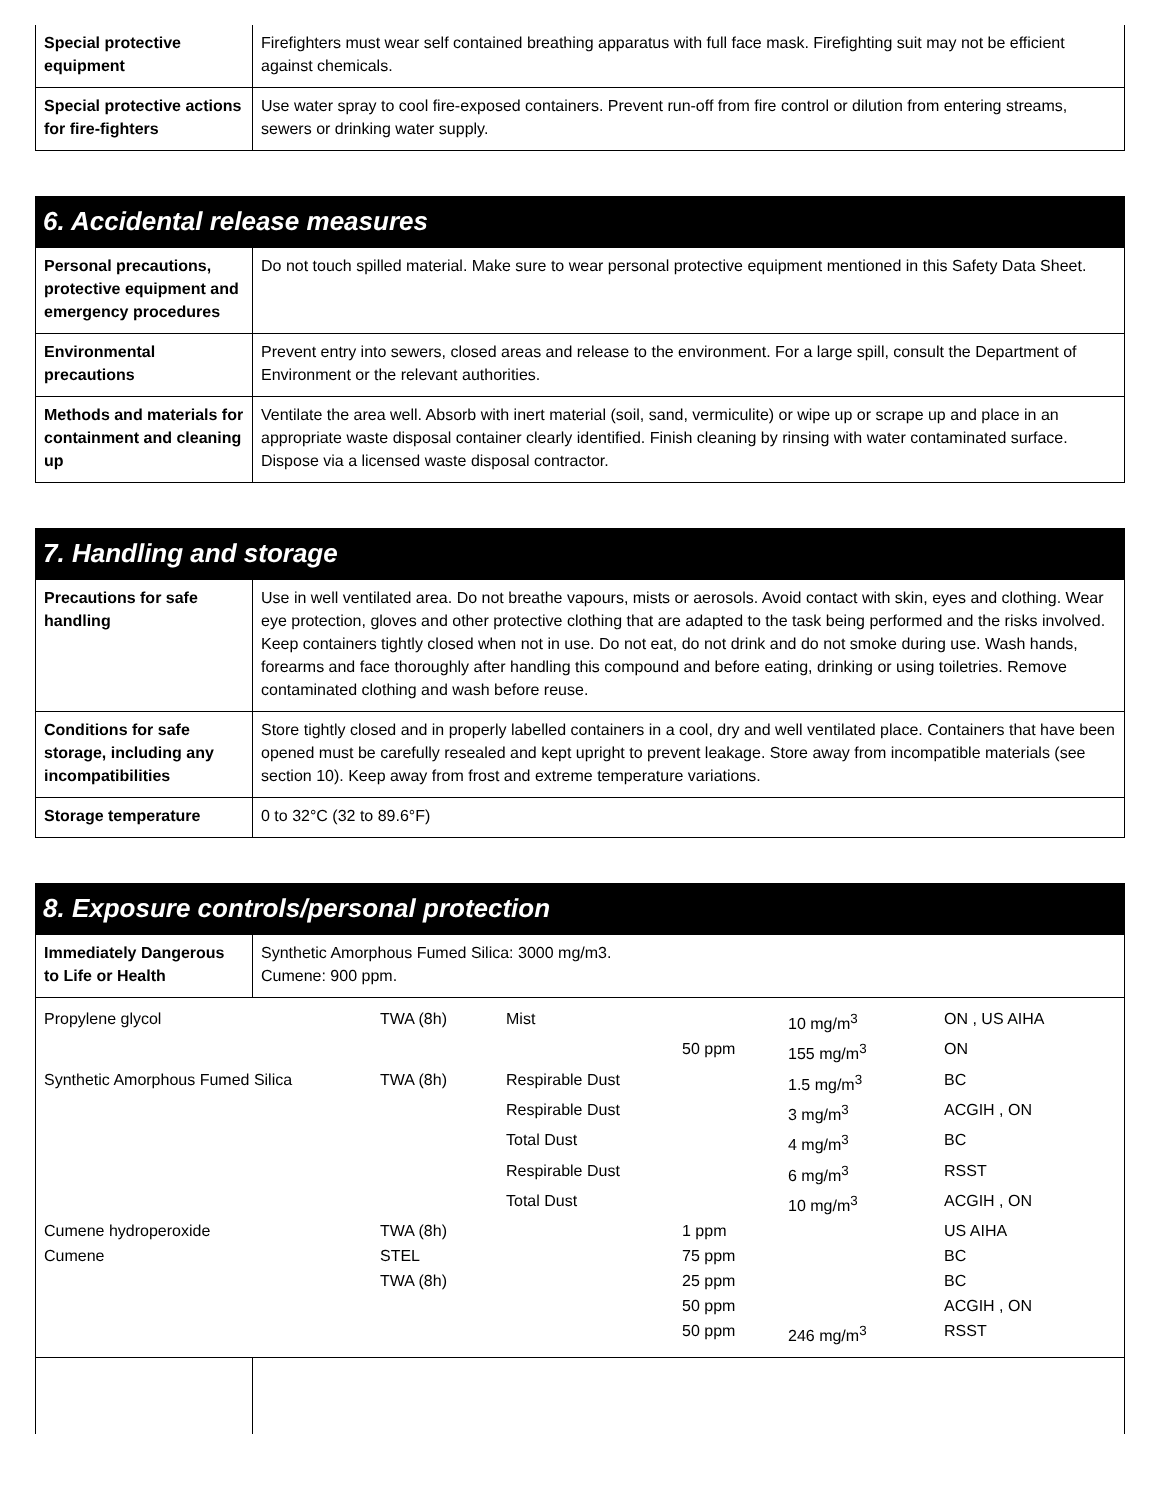| Special protective equipment | Firefighters must wear self contained breathing apparatus with full face mask. Firefighting suit may not be efficient against chemicals. |
| Special protective actions for fire-fighters | Use water spray to cool fire-exposed containers. Prevent run-off from fire control or dilution from entering streams, sewers or drinking water supply. |
6. Accidental release measures
| Personal precautions, protective equipment and emergency procedures | Do not touch spilled material. Make sure to wear personal protective equipment mentioned in this Safety Data Sheet. |
| Environmental precautions | Prevent entry into sewers, closed areas and release to the environment. For a large spill, consult the Department of Environment or the relevant authorities. |
| Methods and materials for containment and cleaning up | Ventilate the area well. Absorb with inert material (soil, sand, vermiculite) or wipe up or scrape up and place in an appropriate waste disposal container clearly identified. Finish cleaning by rinsing with water contaminated surface. Dispose via a licensed waste disposal contractor. |
7. Handling and storage
| Precautions for safe handling | Use in well ventilated area. Do not breathe vapours, mists or aerosols. Avoid contact with skin, eyes and clothing. Wear eye protection, gloves and other protective clothing that are adapted to the task being performed and the risks involved. Keep containers tightly closed when not in use. Do not eat, do not drink and do not smoke during use. Wash hands, forearms and face thoroughly after handling this compound and before eating, drinking or using toiletries. Remove contaminated clothing and wash before reuse. |
| Conditions for safe storage, including any incompatibilities | Store tightly closed and in properly labelled containers in a cool, dry and well ventilated place. Containers that have been opened must be carefully resealed and kept upright to prevent leakage. Store away from incompatible materials (see section 10). Keep away from frost and extreme temperature variations. |
| Storage temperature | 0 to 32°C (32 to 89.6°F) |
8. Exposure controls/personal protection
| Immediately Dangerous to Life or Health | Synthetic Amorphous Fumed Silica: 3000 mg/m3. Cumene: 900 ppm. |
| Propylene glycol | TWA (8h) | Mist | | 10 mg/m<sup>3</sup> | ON , US AIHA |
| | | | 50 ppm | 155 mg/m<sup>3</sup> | ON |
| Synthetic Amorphous Fumed Silica | TWA (8h) | Respirable Dust | | 1.5 mg/m<sup>3</sup> | BC |
| | | Respirable Dust | | 3 mg/m<sup>3</sup> | ACGIH , ON |
| | | Total Dust | | 4 mg/m<sup>3</sup> | BC |
| | | Respirable Dust | | 6 mg/m<sup>3</sup> | RSST |
| | | Total Dust | | 10 mg/m<sup>3</sup> | ACGIH , ON |
| Cumene hydroperoxide | TWA (8h) | | 1 ppm | | US AIHA |
| Cumene | STEL | | 75 ppm | | BC |
| | TWA (8h) | | 25 ppm | | BC |
| | | | 50 ppm | | ACGIH , ON |
| | | | 50 ppm | 246 mg/m<sup>3</sup> | RSST |